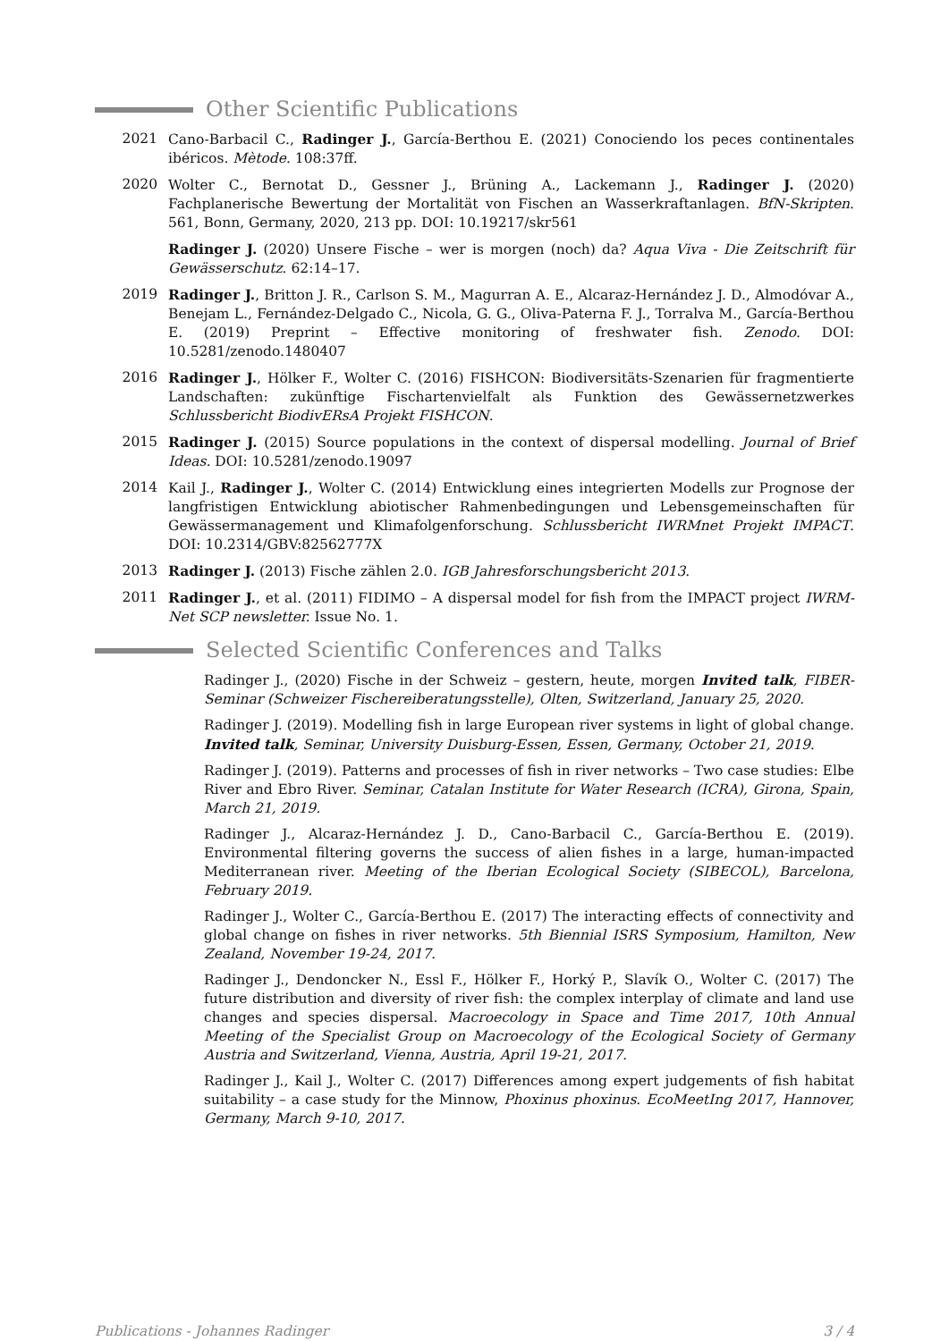Other Scientific Publications
2021 Cano-Barbacil C., Radinger J., García-Berthou E. (2021) Conociendo los peces continentales ibéricos. Mètode. 108:37ff.
2020 Wolter C., Bernotat D., Gessner J., Brüning A., Lackemann J., Radinger J. (2020) Fachplanerische Bewertung der Mortalität von Fischen an Wasserkraftanlagen. BfN-Skripten. 561, Bonn, Germany, 2020, 213 pp. DOI: 10.19217/skr561
Radinger J. (2020) Unsere Fische – wer is morgen (noch) da? Aqua Viva - Die Zeitschrift für Gewässerschutz. 62:14–17.
2019 Radinger J., Britton J. R., Carlson S. M., Magurran A. E., Alcaraz-Hernández J. D., Almodóvar A., Benejam L., Fernández-Delgado C., Nicola, G. G., Oliva-Paterna F. J., Torralva M., García-Berthou E. (2019) Preprint – Effective monitoring of freshwater fish. Zenodo. DOI: 10.5281/zenodo.1480407
2016 Radinger J., Hölker F., Wolter C. (2016) FISHCON: Biodiversitäts-Szenarien für fragmentierte Landschaften: zukünftige Fischartenvielfalt als Funktion des Gewässernetzwerkes Schlussbericht BiodivERsA Projekt FISHCON.
2015 Radinger J. (2015) Source populations in the context of dispersal modelling. Journal of Brief Ideas. DOI: 10.5281/zenodo.19097
2014 Kail J., Radinger J., Wolter C. (2014) Entwicklung eines integrierten Modells zur Prognose der langfristigen Entwicklung abiotischer Rahmenbedingungen und Lebensgemeinschaften für Gewässermanagement und Klimafolgenforschung. Schlussbericht IWRMnet Projekt IMPACT. DOI: 10.2314/GBV:82562777X
2013 Radinger J. (2013) Fische zählen 2.0. IGB Jahresforschungsbericht 2013.
2011 Radinger J., et al. (2011) FIDIMO – A dispersal model for fish from the IMPACT project IWRM-Net SCP newsletter. Issue No. 1.
Selected Scientific Conferences and Talks
Radinger J., (2020) Fische in der Schweiz – gestern, heute, morgen Invited talk, FIBER-Seminar (Schweizer Fischereiberatungsstelle), Olten, Switzerland, January 25, 2020.
Radinger J. (2019). Modelling fish in large European river systems in light of global change. Invited talk, Seminar, University Duisburg-Essen, Essen, Germany, October 21, 2019.
Radinger J. (2019). Patterns and processes of fish in river networks – Two case studies: Elbe River and Ebro River. Seminar, Catalan Institute for Water Research (ICRA), Girona, Spain, March 21, 2019.
Radinger J., Alcaraz-Hernández J. D., Cano-Barbacil C., García-Berthou E. (2019). Environmental filtering governs the success of alien fishes in a large, human-impacted Mediterranean river. Meeting of the Iberian Ecological Society (SIBECOL), Barcelona, February 2019.
Radinger J., Wolter C., García-Berthou E. (2017) The interacting effects of connectivity and global change on fishes in river networks. 5th Biennial ISRS Symposium, Hamilton, New Zealand, November 19-24, 2017.
Radinger J., Dendoncker N., Essl F., Hölker F., Horký P., Slavík O., Wolter C. (2017) The future distribution and diversity of river fish: the complex interplay of climate and land use changes and species dispersal. Macroecology in Space and Time 2017, 10th Annual Meeting of the Specialist Group on Macroecology of the Ecological Society of Germany Austria and Switzerland, Vienna, Austria, April 19-21, 2017.
Radinger J., Kail J., Wolter C. (2017) Differences among expert judgements of fish habitat suitability – a case study for the Minnow, Phoxinus phoxinus. EcoMeetIng 2017, Hannover, Germany, March 9-10, 2017.
Publications - Johannes Radinger 3 / 4